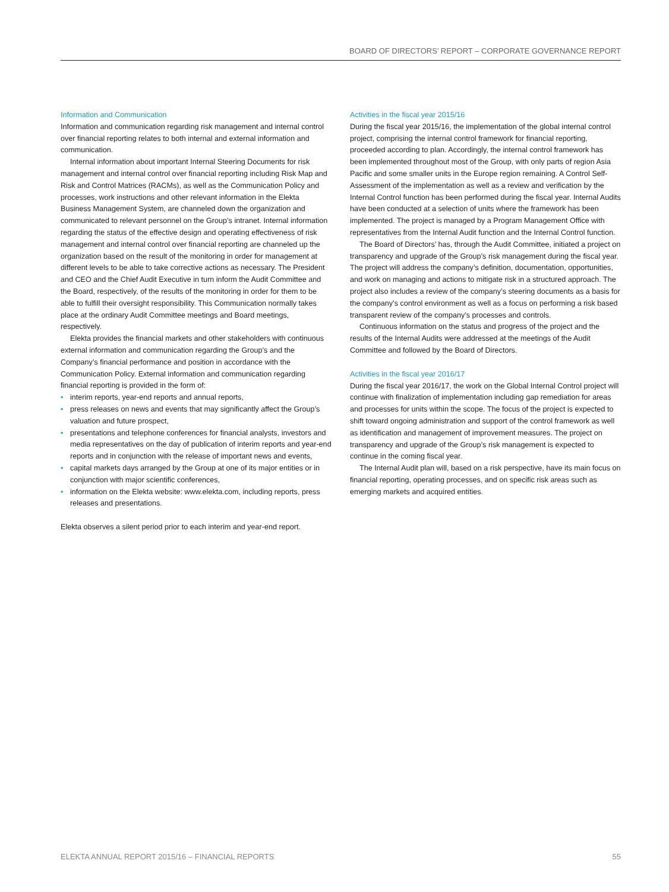BOARD OF DIRECTORS’ REPORT – CORPORATE GOVERNANCE REPORT
Information and Communication
Information and communication regarding risk management and internal control over financial reporting relates to both internal and external information and communication.
Internal information about important Internal Steering Documents for risk management and internal control over financial reporting including Risk Map and Risk and Control Matrices (RACMs), as well as the Communication Policy and processes, work instructions and other relevant information in the Elekta Business Management System, are channeled down the organization and communicated to relevant personnel on the Group’s intranet. Internal information regarding the status of the effective design and operating effectiveness of risk management and internal control over financial reporting are channeled up the organization based on the result of the monitoring in order for management at different levels to be able to take corrective actions as necessary. The President and CEO and the Chief Audit Executive in turn inform the Audit Committee and the Board, respectively, of the results of the monitoring in order for them to be able to fulfill their oversight responsibility. This Communication normally takes place at the ordinary Audit Committee meetings and Board meetings, respectively.
Elekta provides the financial markets and other stakeholders with continuous external information and communication regarding the Group’s and the Company’s financial performance and position in accordance with the Communication Policy. External information and communication regarding financial reporting is provided in the form of:
• interim reports, year-end reports and annual reports,
• press releases on news and events that may significantly affect the Group’s valuation and future prospect,
• presentations and telephone conferences for financial analysts, investors and media representatives on the day of publication of interim reports and year-end reports and in conjunction with the release of important news and events,
• capital markets days arranged by the Group at one of its major entities or in conjunction with major scientific conferences,
• information on the Elekta website: www.elekta.com, including reports, press releases and presentations.
Elekta observes a silent period prior to each interim and year-end report.
Activities in the fiscal year 2015/16
During the fiscal year 2015/16, the implementation of the global internal control project, comprising the internal control framework for financial reporting, proceeded according to plan. Accordingly, the internal control framework has been implemented throughout most of the Group, with only parts of region Asia Pacific and some smaller units in the Europe region remaining. A Control Self-Assessment of the implementation as well as a review and verification by the Internal Control function has been performed during the fiscal year. Internal Audits have been conducted at a selection of units where the framework has been implemented. The project is managed by a Program Management Office with representatives from the Internal Audit function and the Internal Control function.
The Board of Directors’ has, through the Audit Committee, initiated a project on transparency and upgrade of the Group’s risk management during the fiscal year. The project will address the company’s definition, documentation, opportunities, and work on managing and actions to mitigate risk in a structured approach. The project also includes a review of the company’s steering documents as a basis for the company’s control environment as well as a focus on performing a risk based transparent review of the company’s processes and controls.
Continuous information on the status and progress of the project and the results of the Internal Audits were addressed at the meetings of the Audit Committee and followed by the Board of Directors.
Activities in the fiscal year 2016/17
During the fiscal year 2016/17, the work on the Global Internal Control project will continue with finalization of implementation including gap remediation for areas and processes for units within the scope. The focus of the project is expected to shift toward ongoing administration and support of the control framework as well as identification and management of improvement measures. The project on transparency and upgrade of the Group’s risk management is expected to continue in the coming fiscal year.
The Internal Audit plan will, based on a risk perspective, have its main focus on financial reporting, operating processes, and on specific risk areas such as emerging markets and acquired entities.
ELEKTA ANNUAL REPORT 2015/16 – FINANCIAL REPORTS 55